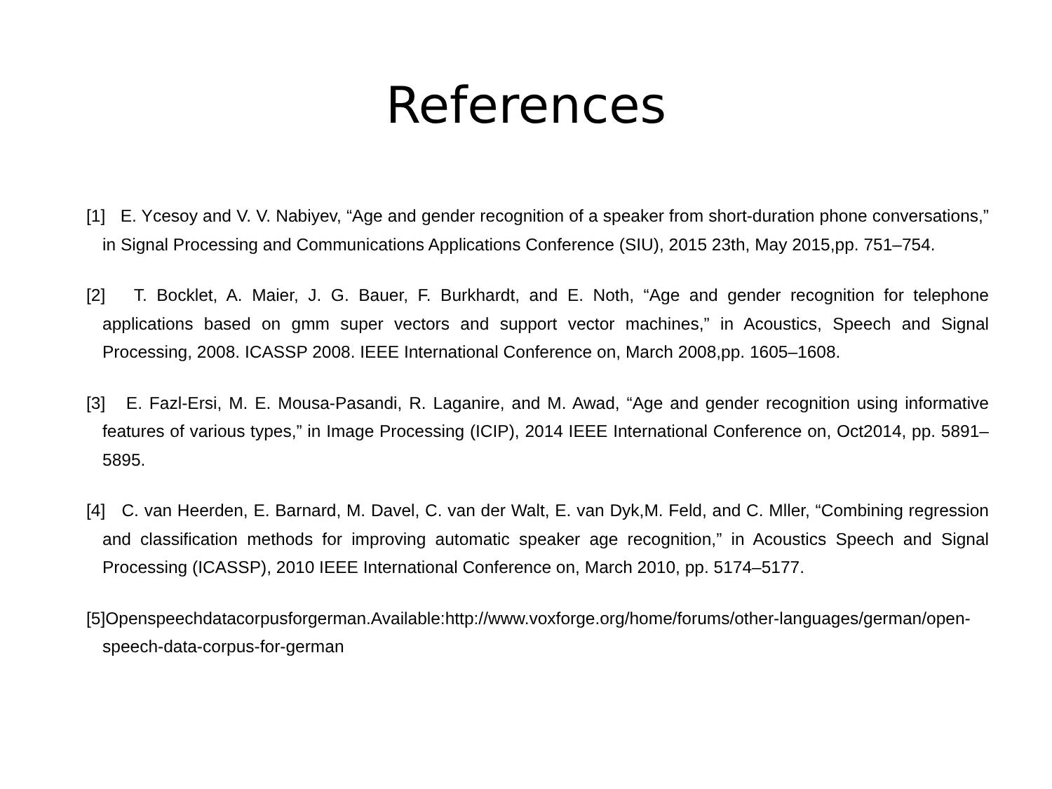References
[1] E. Ycesoy and V. V. Nabiyev, “Age and gender recognition of a speaker from short-duration phone conversations,” in Signal Processing and Communications Applications Conference (SIU), 2015 23th, May 2015,pp. 751–754.
[2] T. Bocklet, A. Maier, J. G. Bauer, F. Burkhardt, and E. Noth, “Age and gender recognition for telephone applications based on gmm super vectors and support vector machines,” in Acoustics, Speech and Signal Processing, 2008. ICASSP 2008. IEEE International Conference on, March 2008,pp. 1605–1608.
[3] E. Fazl-Ersi, M. E. Mousa-Pasandi, R. Laganire, and M. Awad, “Age and gender recognition using informative features of various types,” in Image Processing (ICIP), 2014 IEEE International Conference on, Oct2014, pp. 5891–5895.
[4] C. van Heerden, E. Barnard, M. Davel, C. van der Walt, E. van Dyk,M. Feld, and C. Mller, “Combining regression and classification methods for improving automatic speaker age recognition,” in Acoustics Speech and Signal Processing (ICASSP), 2010 IEEE International Conference on, March 2010, pp. 5174–5177.
[5]Openspeechdatacorpusforgerman.Available:http://www.voxforge.org/home/forums/other-languages/german/open-speech-data-corpus-for-german